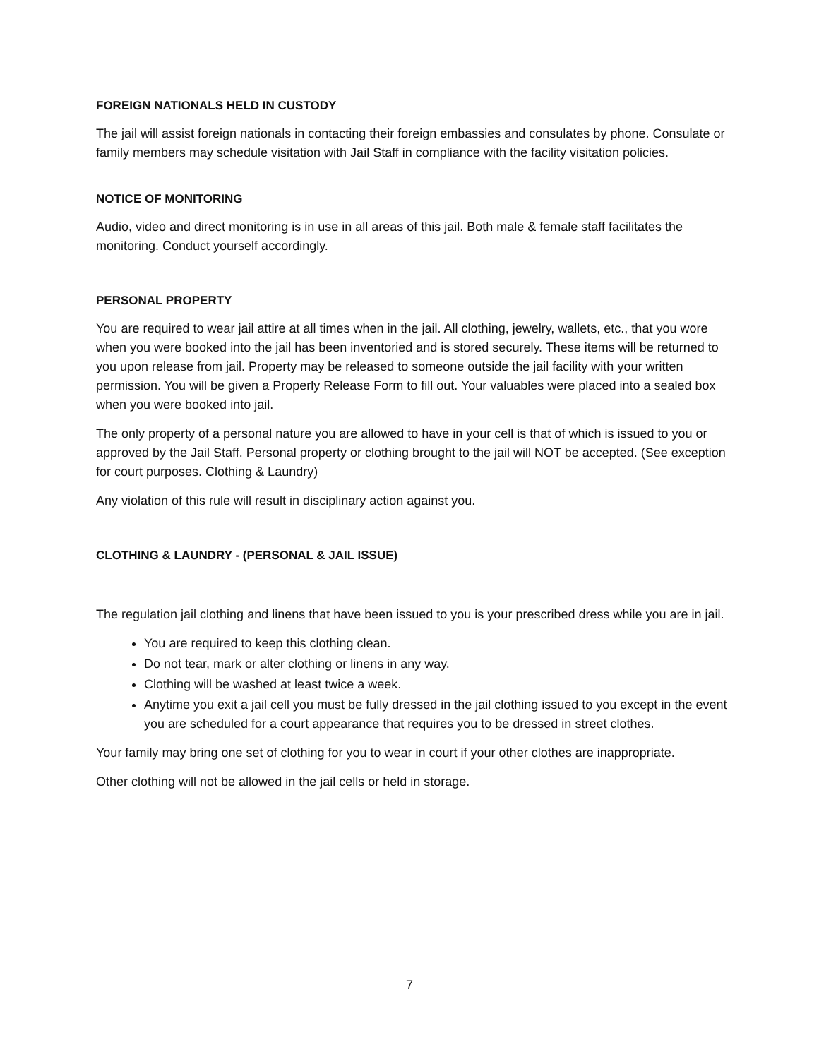FOREIGN NATIONALS HELD IN CUSTODY
The jail will assist foreign nationals in contacting their foreign embassies and consulates by phone. Consulate or family members may schedule visitation with Jail Staff in compliance with the facility visitation policies.
NOTICE OF MONITORING
Audio, video and direct monitoring is in use in all areas of this jail. Both male & female staff facilitates the monitoring. Conduct yourself accordingly.
PERSONAL PROPERTY
You are required to wear jail attire at all times when in the jail. All clothing, jewelry, wallets, etc., that you wore when you were booked into the jail has been inventoried and is stored securely. These items will be returned to you upon release from jail. Property may be released to someone outside the jail facility with your written permission. You will be given a Properly Release Form to fill out. Your valuables were placed into a sealed box when you were booked into jail.
The only property of a personal nature you are allowed to have in your cell is that of which is issued to you or approved by the Jail Staff. Personal property or clothing brought to the jail will NOT be accepted. (See exception for court purposes. Clothing & Laundry)
Any violation of this rule will result in disciplinary action against you.
CLOTHING & LAUNDRY - (PERSONAL & JAIL ISSUE)
The regulation jail clothing and linens that have been issued to you is your prescribed dress while you are in jail.
You are required to keep this clothing clean.
Do not tear, mark or alter clothing or linens in any way.
Clothing will be washed at least twice a week.
Anytime you exit a jail cell you must be fully dressed in the jail clothing issued to you except in the event you are scheduled for a court appearance that requires you to be dressed in street clothes.
Your family may bring one set of clothing for you to wear in court if your other clothes are inappropriate.
Other clothing will not be allowed in the jail cells or held in storage.
7